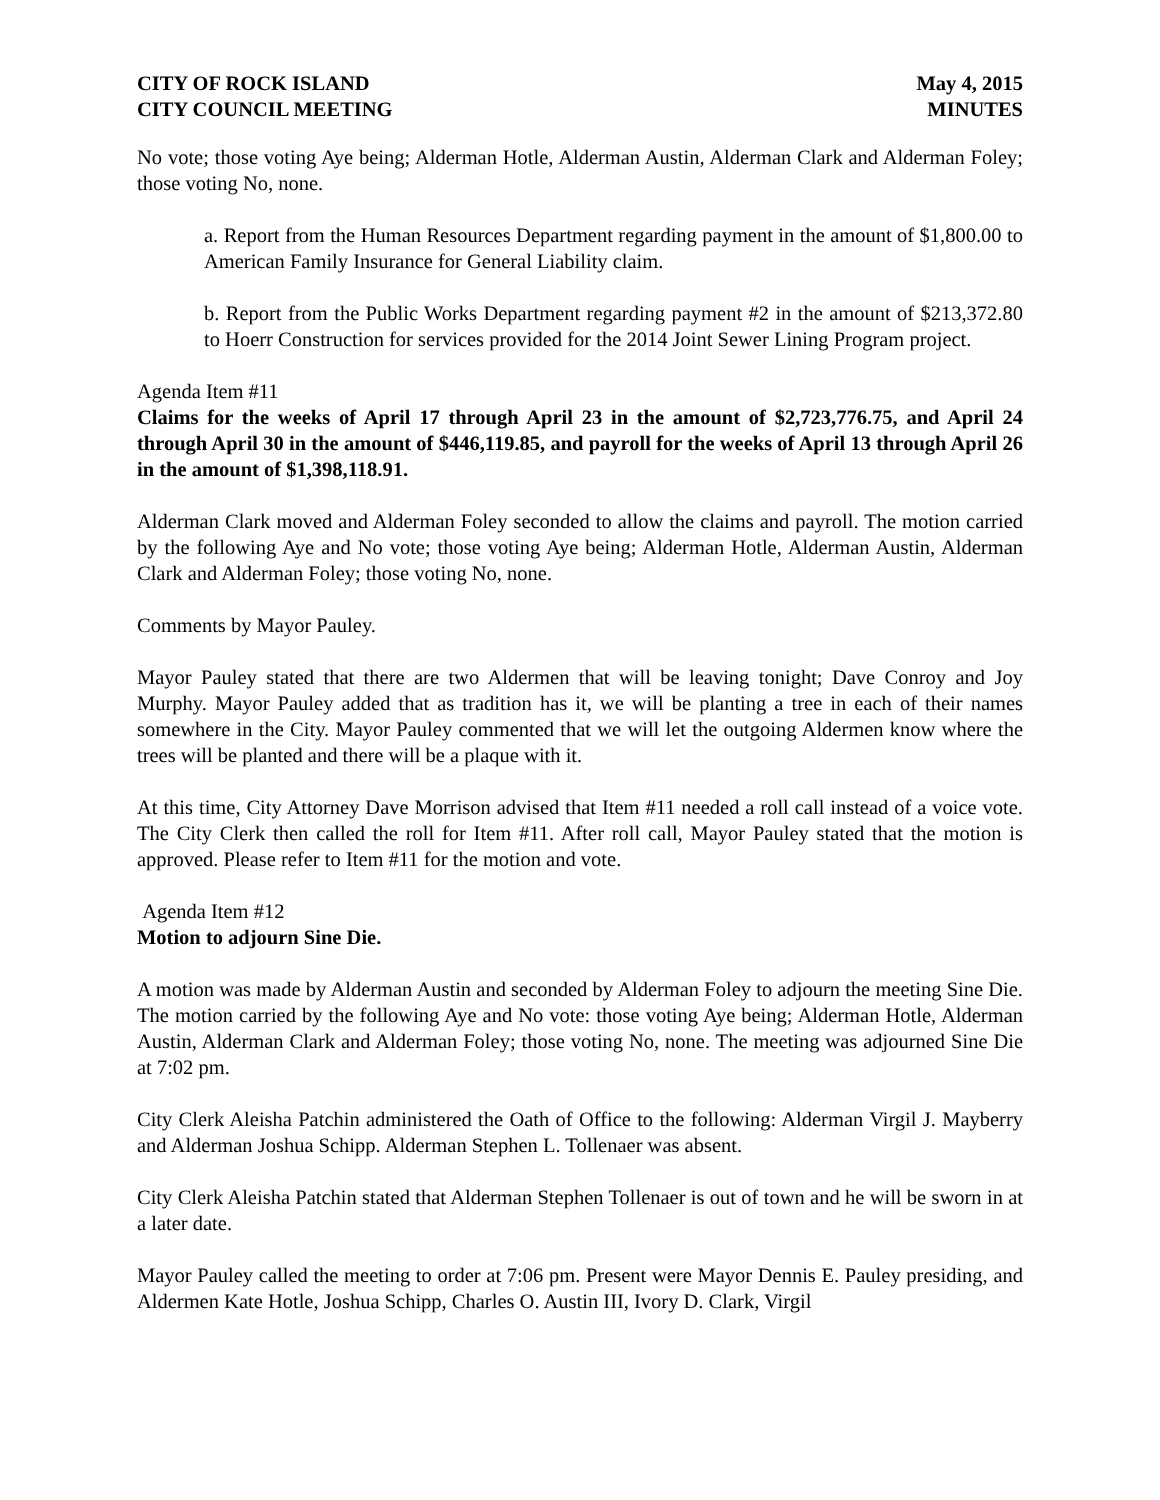CITY OF ROCK ISLAND
CITY COUNCIL MEETING
May 4, 2015
MINUTES
No vote; those voting Aye being; Alderman Hotle, Alderman Austin, Alderman Clark and Alderman Foley; those voting No, none.
a. Report from the Human Resources Department regarding payment in the amount of $1,800.00 to American Family Insurance for General Liability claim.
b. Report from the Public Works Department regarding payment #2 in the amount of $213,372.80 to Hoerr Construction for services provided for the 2014 Joint Sewer Lining Program project.
Agenda Item #11
Claims for the weeks of April 17 through April 23 in the amount of $2,723,776.75, and April 24 through April 30 in the amount of $446,119.85, and payroll for the weeks of April 13 through April 26 in the amount of $1,398,118.91.
Alderman Clark moved and Alderman Foley seconded to allow the claims and payroll. The motion carried by the following Aye and No vote; those voting Aye being; Alderman Hotle, Alderman Austin, Alderman Clark and Alderman Foley; those voting No, none.
Comments by Mayor Pauley.
Mayor Pauley stated that there are two Aldermen that will be leaving tonight; Dave Conroy and Joy Murphy. Mayor Pauley added that as tradition has it, we will be planting a tree in each of their names somewhere in the City. Mayor Pauley commented that we will let the outgoing Aldermen know where the trees will be planted and there will be a plaque with it.
At this time, City Attorney Dave Morrison advised that Item #11 needed a roll call instead of a voice vote. The City Clerk then called the roll for Item #11. After roll call, Mayor Pauley stated that the motion is approved. Please refer to Item #11 for the motion and vote.
Agenda Item #12
Motion to adjourn Sine Die.
A motion was made by Alderman Austin and seconded by Alderman Foley to adjourn the meeting Sine Die. The motion carried by the following Aye and No vote: those voting Aye being; Alderman Hotle, Alderman Austin, Alderman Clark and Alderman Foley; those voting No, none. The meeting was adjourned Sine Die at 7:02 pm.
City Clerk Aleisha Patchin administered the Oath of Office to the following: Alderman Virgil J. Mayberry and Alderman Joshua Schipp. Alderman Stephen L. Tollenaer was absent.
City Clerk Aleisha Patchin stated that Alderman Stephen Tollenaer is out of town and he will be sworn in at a later date.
Mayor Pauley called the meeting to order at 7:06 pm. Present were Mayor Dennis E. Pauley presiding, and Aldermen Kate Hotle, Joshua Schipp, Charles O. Austin III, Ivory D. Clark, Virgil